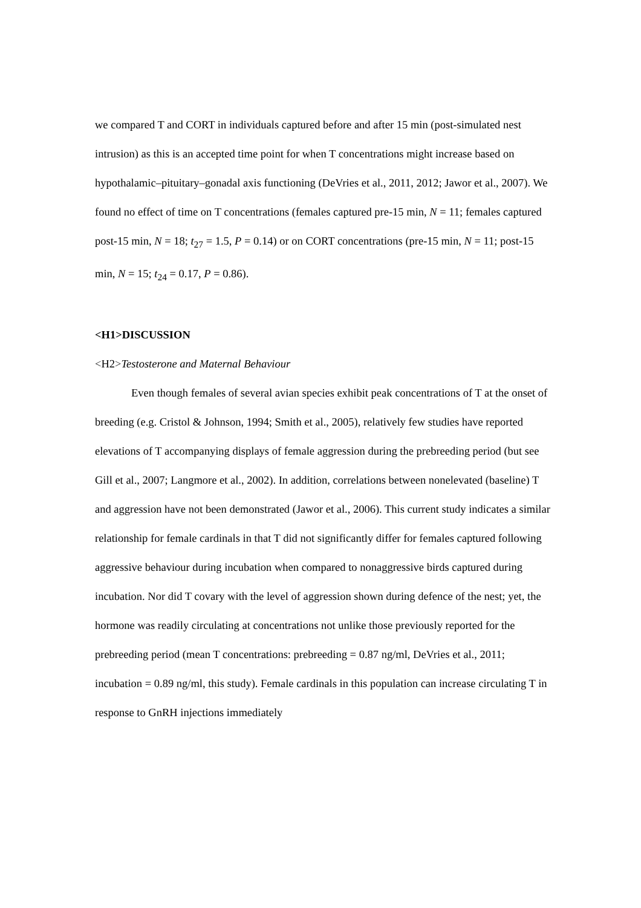we compared T and CORT in individuals captured before and after 15 min (post-simulated nest intrusion) as this is an accepted time point for when T concentrations might increase based on hypothalamic–pituitary–gonadal axis functioning (DeVries et al., 2011, 2012; Jawor et al., 2007). We found no effect of time on T concentrations (females captured pre-15 min, N = 11; females captured post-15 min, N = 18; t<sub>27</sub> = 1.5, P = 0.14) or on CORT concentrations (pre-15 min, N = 11; post-15 min, N = 15; t<sub>24</sub> = 0.17, P = 0.86).
<H1>DISCUSSION
<H2>Testosterone and Maternal Behaviour
Even though females of several avian species exhibit peak concentrations of T at the onset of breeding (e.g. Cristol & Johnson, 1994; Smith et al., 2005), relatively few studies have reported elevations of T accompanying displays of female aggression during the prebreeding period (but see Gill et al., 2007; Langmore et al., 2002). In addition, correlations between nonelevated (baseline) T and aggression have not been demonstrated (Jawor et al., 2006). This current study indicates a similar relationship for female cardinals in that T did not significantly differ for females captured following aggressive behaviour during incubation when compared to nonaggressive birds captured during incubation. Nor did T covary with the level of aggression shown during defence of the nest; yet, the hormone was readily circulating at concentrations not unlike those previously reported for the prebreeding period (mean T concentrations: prebreeding = 0.87 ng/ml, DeVries et al., 2011; incubation = 0.89 ng/ml, this study). Female cardinals in this population can increase circulating T in response to GnRH injections immediately